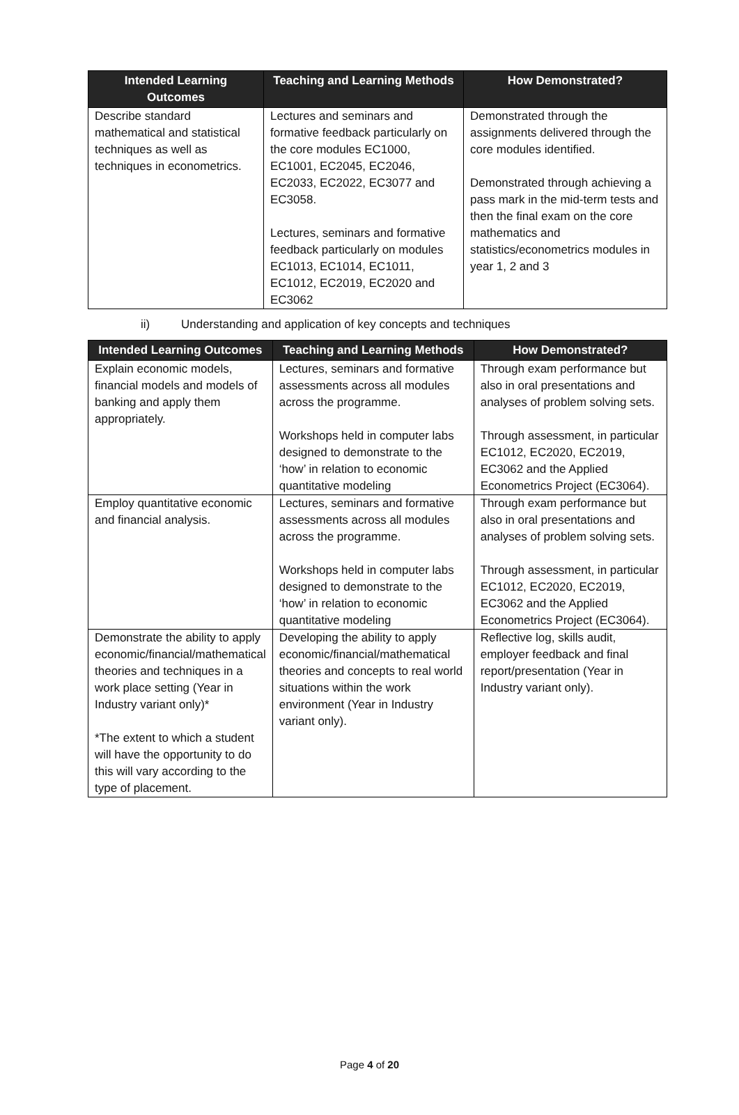| Intended Learning Outcomes | Teaching and Learning Methods | How Demonstrated? |
| --- | --- | --- |
| Describe standard mathematical and statistical techniques as well as techniques in econometrics. | Lectures and seminars and formative feedback particularly on the core modules EC1000, EC1001, EC2045, EC2046, EC2033, EC2022, EC3077 and EC3058. Lectures, seminars and formative feedback particularly on modules EC1013, EC1014, EC1011, EC1012, EC2019, EC2020 and EC3062 | Demonstrated through the assignments delivered through the core modules identified. Demonstrated through achieving a pass mark in the mid-term tests and then the final exam on the core mathematics and statistics/econometrics modules in year 1, 2 and 3 |
ii) Understanding and application of key concepts and techniques
| Intended Learning Outcomes | Teaching and Learning Methods | How Demonstrated? |
| --- | --- | --- |
| Explain economic models, financial models and models of banking and apply them appropriately. | Lectures, seminars and formative assessments across all modules across the programme. Workshops held in computer labs designed to demonstrate to the ‘how’ in relation to economic quantitative modeling | Through exam performance but also in oral presentations and analyses of problem solving sets. Through assessment, in particular EC1012, EC2020, EC2019, EC3062 and the Applied Econometrics Project (EC3064). |
| Employ quantitative economic and financial analysis. | Lectures, seminars and formative assessments across all modules across the programme. Workshops held in computer labs designed to demonstrate to the ‘how’ in relation to economic quantitative modeling | Through exam performance but also in oral presentations and analyses of problem solving sets. Through assessment, in particular EC1012, EC2020, EC2019, EC3062 and the Applied Econometrics Project (EC3064). |
| Demonstrate the ability to apply economic/financial/mathematical theories and techniques in a work place setting (Year in Industry variant only)* *The extent to which a student will have the opportunity to do this will vary according to the type of placement. | Developing the ability to apply economic/financial/mathematical theories and concepts to real world situations within the work environment (Year in Industry variant only). | Reflective log, skills audit, employer feedback and final report/presentation (Year in Industry variant only). |
Page 4 of 20